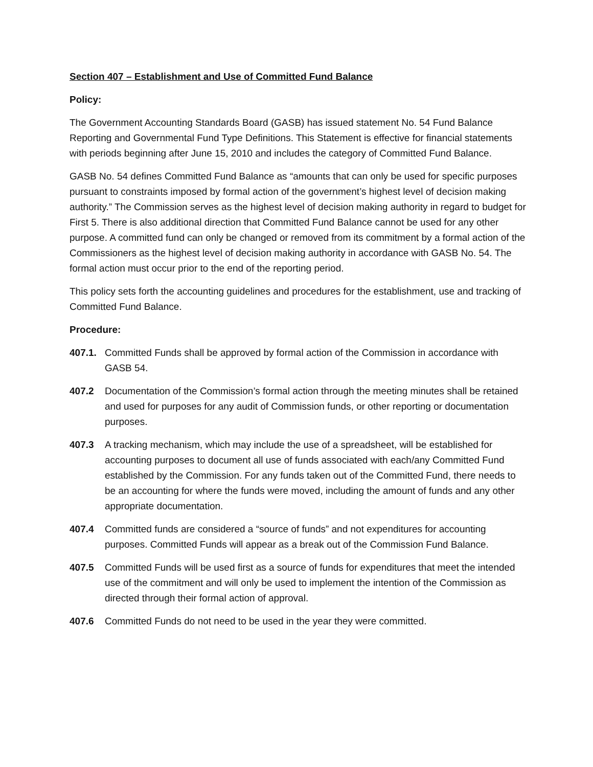Section 407 – Establishment and Use of Committed Fund Balance
Policy:
The Government Accounting Standards Board (GASB) has issued statement No. 54 Fund Balance Reporting and Governmental Fund Type Definitions. This Statement is effective for financial statements with periods beginning after June 15, 2010 and includes the category of Committed Fund Balance.
GASB No. 54 defines Committed Fund Balance as “amounts that can only be used for specific purposes pursuant to constraints imposed by formal action of the government’s highest level of decision making authority.” The Commission serves as the highest level of decision making authority in regard to budget for First 5. There is also additional direction that Committed Fund Balance cannot be used for any other purpose. A committed fund can only be changed or removed from its commitment by a formal action of the Commissioners as the highest level of decision making authority in accordance with GASB No. 54. The formal action must occur prior to the end of the reporting period.
This policy sets forth the accounting guidelines and procedures for the establishment, use and tracking of Committed Fund Balance.
Procedure:
407.1. Committed Funds shall be approved by formal action of the Commission in accordance with GASB 54.
407.2 Documentation of the Commission’s formal action through the meeting minutes shall be retained and used for purposes for any audit of Commission funds, or other reporting or documentation purposes.
407.3 A tracking mechanism, which may include the use of a spreadsheet, will be established for accounting purposes to document all use of funds associated with each/any Committed Fund established by the Commission. For any funds taken out of the Committed Fund, there needs to be an accounting for where the funds were moved, including the amount of funds and any other appropriate documentation.
407.4 Committed funds are considered a “source of funds” and not expenditures for accounting purposes. Committed Funds will appear as a break out of the Commission Fund Balance.
407.5 Committed Funds will be used first as a source of funds for expenditures that meet the intended use of the commitment and will only be used to implement the intention of the Commission as directed through their formal action of approval.
407.6 Committed Funds do not need to be used in the year they were committed.